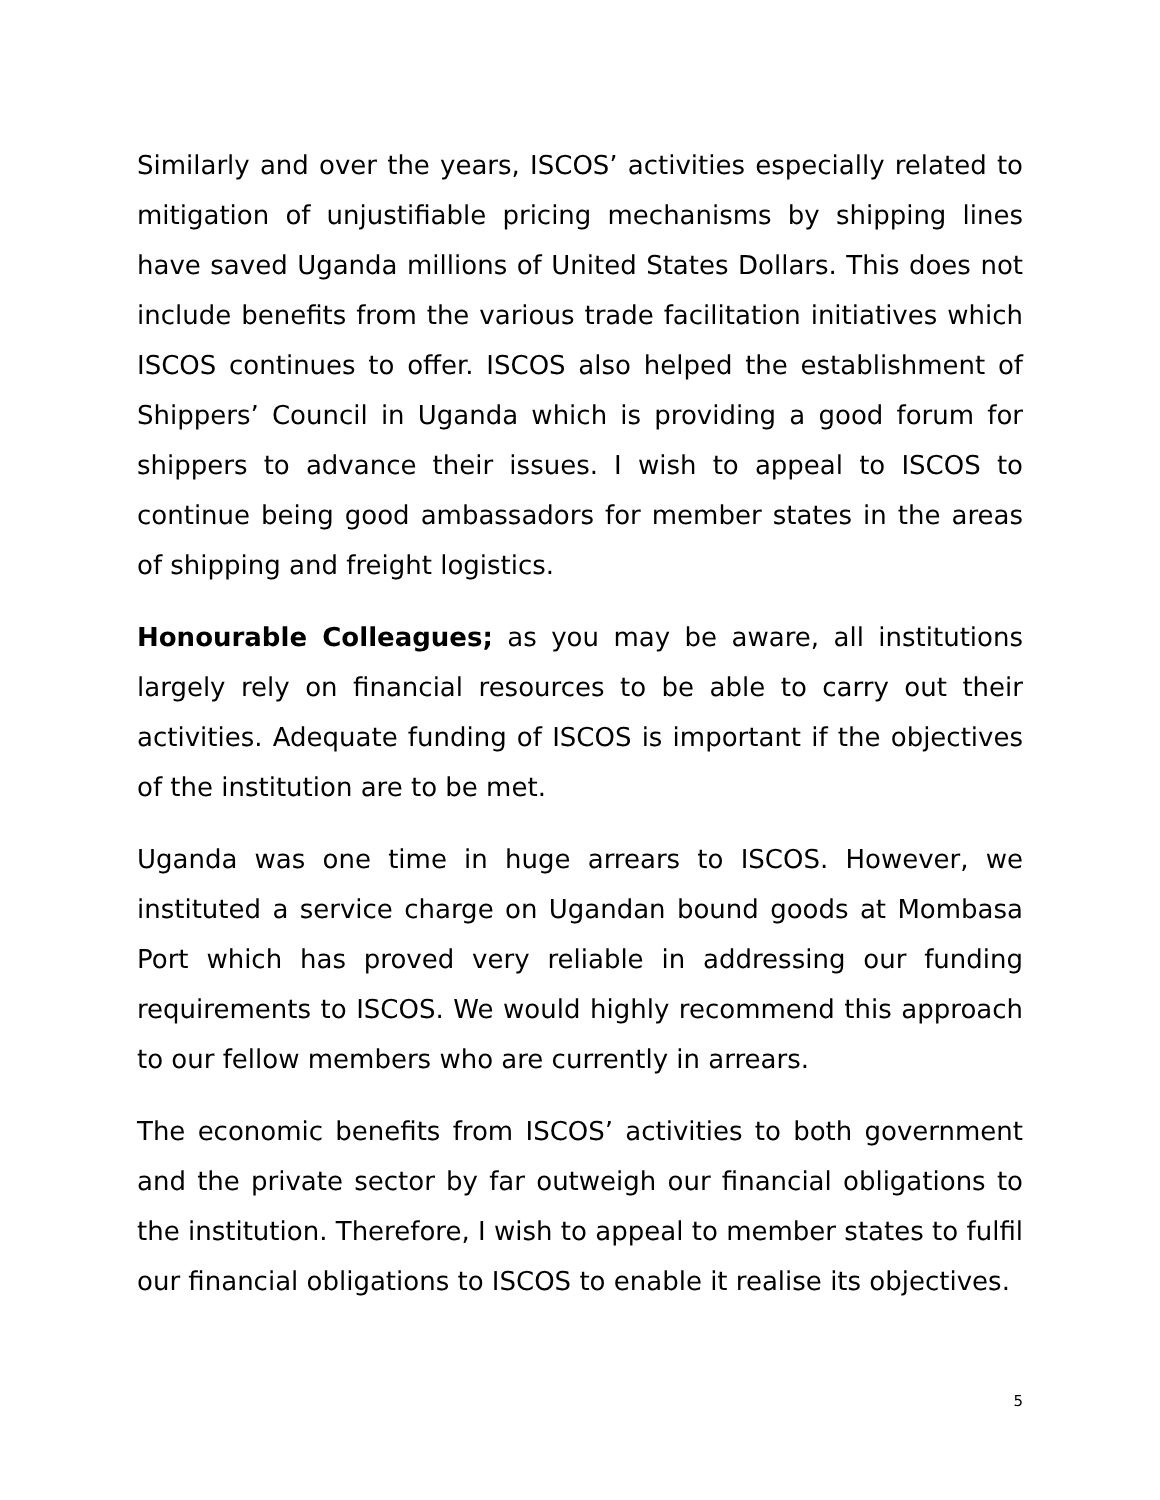Similarly and over the years, ISCOS’ activities especially related to mitigation of unjustifiable pricing mechanisms by shipping lines have saved Uganda millions of United States Dollars. This does not include benefits from the various trade facilitation initiatives which ISCOS continues to offer. ISCOS also helped the establishment of Shippers’ Council in Uganda which is providing a good forum for shippers to advance their issues. I wish to appeal to ISCOS to continue being good ambassadors for member states in the areas of shipping and freight logistics.
Honourable Colleagues; as you may be aware, all institutions largely rely on financial resources to be able to carry out their activities. Adequate funding of ISCOS is important if the objectives of the institution are to be met.
Uganda was one time in huge arrears to ISCOS. However, we instituted a service charge on Ugandan bound goods at Mombasa Port which has proved very reliable in addressing our funding requirements to ISCOS. We would highly recommend this approach to our fellow members who are currently in arrears.
The economic benefits from ISCOS’ activities to both government and the private sector by far outweigh our financial obligations to the institution. Therefore, I wish to appeal to member states to fulfil our financial obligations to ISCOS to enable it realise its objectives.
5